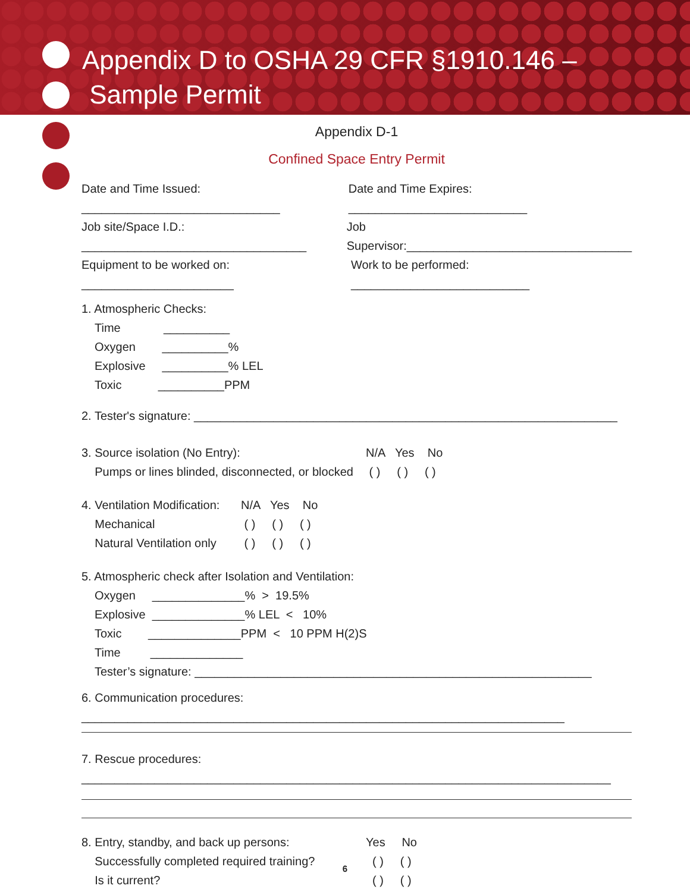Appendix D to OSHA 29 CFR §1910.146 –
Sample Permit
Appendix D-1
Confined Space Entry Permit
Date and Time Issued: ______________________________
Date and Time Expires: ___________________________
Job site/Space I.D.: __________________________________
Job Supervisor:__________________________________
Equipment to be worked on: _______________________
Work to be performed: ___________________________
1. Atmospheric Checks:
Time __________
Oxygen __________%
Explosive __________% LEL
Toxic __________PPM
2. Tester's signature: ________________________________________________________________
3. Source isolation (No Entry):
Pumps or lines blinded, disconnected, or blocked
N/A Yes No
( ) ( ) ( )
4. Ventilation Modification:
Mechanical
Natural Ventilation only
N/A Yes No
( ) ( ) ( )
( ) ( ) ( )
5. Atmospheric check after Isolation and Ventilation:
Oxygen ______________% > 19.5%
Explosive ______________% LEL < 10%
Toxic ______________PPM < 10 PPM H(2)S
Time ______________
Tester’s signature: ____________________________________________________________
6. Communication procedures: _________________________________________________________________________
7. Rescue procedures: ________________________________________________________________________________
8. Entry, standby, and back up persons:
Successfully completed required training?
Is it current?
Yes No
( ) ( )
( ) ( )
6